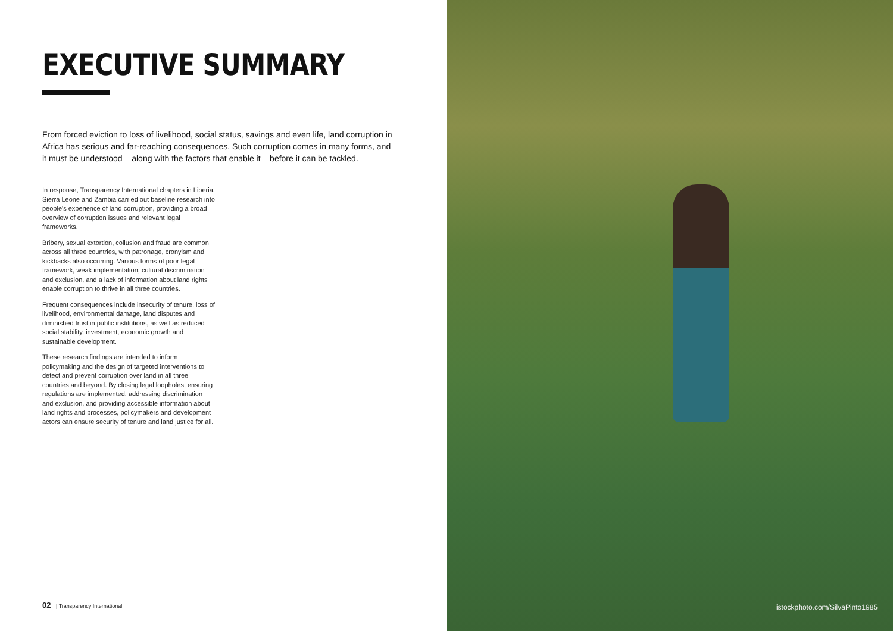EXECUTIVE SUMMARY
From forced eviction to loss of livelihood, social status, savings and even life, land corruption in Africa has serious and far-reaching consequences. Such corruption comes in many forms, and it must be understood – along with the factors that enable it – before it can be tackled.
In response, Transparency International chapters in Liberia, Sierra Leone and Zambia carried out baseline research into people's experience of land corruption, providing a broad overview of corruption issues and relevant legal frameworks.
Bribery, sexual extortion, collusion and fraud are common across all three countries, with patronage, cronyism and kickbacks also occurring. Various forms of poor legal framework, weak implementation, cultural discrimination and exclusion, and a lack of information about land rights enable corruption to thrive in all three countries.
Frequent consequences include insecurity of tenure, loss of livelihood, environmental damage, land disputes and diminished trust in public institutions, as well as reduced social stability, investment, economic growth and sustainable development.
These research findings are intended to inform policymaking and the design of targeted interventions to detect and prevent corruption over land in all three countries and beyond. By closing legal loopholes, ensuring regulations are implemented, addressing discrimination and exclusion, and providing accessible information about land rights and processes, policymakers and development actors can ensure security of tenure and land justice for all.
02 | Transparency International
istockphoto.com/SilvaPinto1985